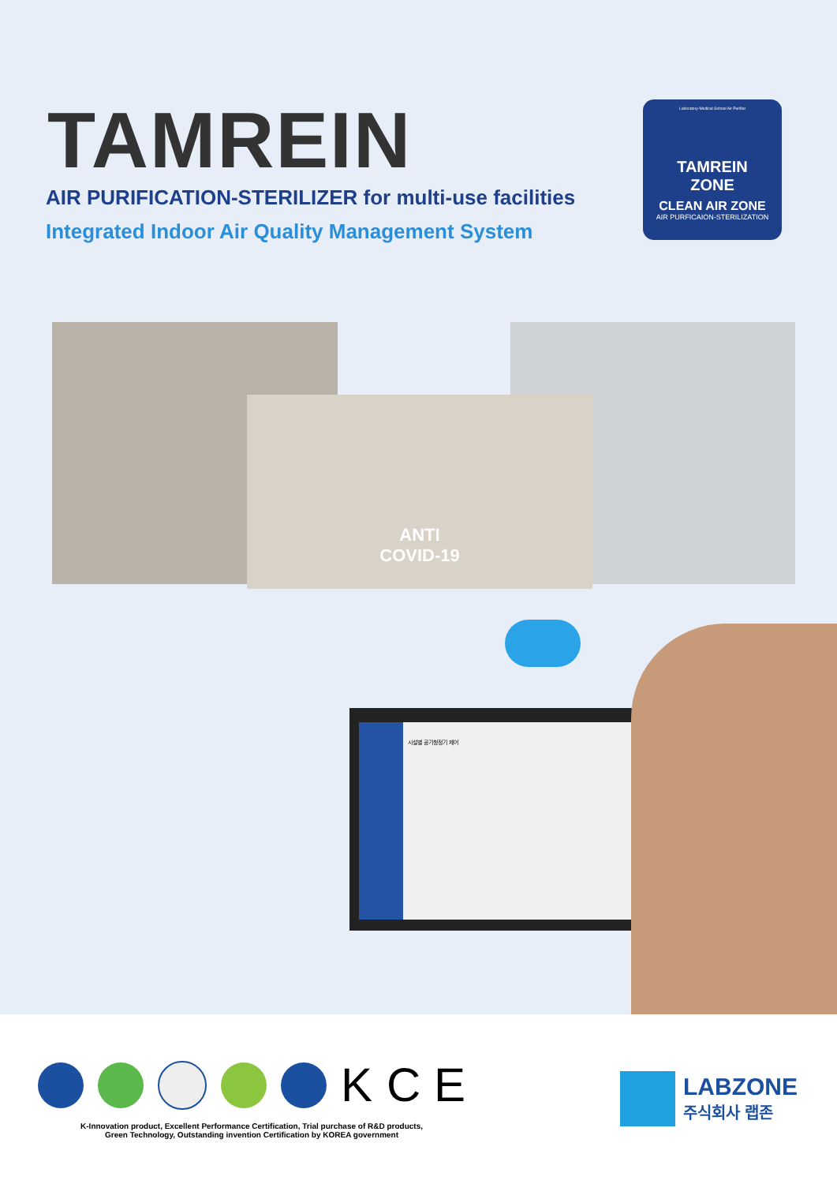TAMREIN
AIR PURIFICATION-STERILIZER for multi-use facilities
Integrated Indoor Air Quality Management System
Laboratory·Medical·School Air Purifier
TAMREIN
ZONE
CLEAN AIR ZONE
AIR PURFICAION-STERILIZATION
ANTI
COVID-19
시설별 공기청정기 제어
K C E
K-Innovation product, Excellent Performance Certification, Trial purchase of R&D products,
Green Technology, Outstanding invention Certification by KOREA government
LABZONE
주식회사 랩존